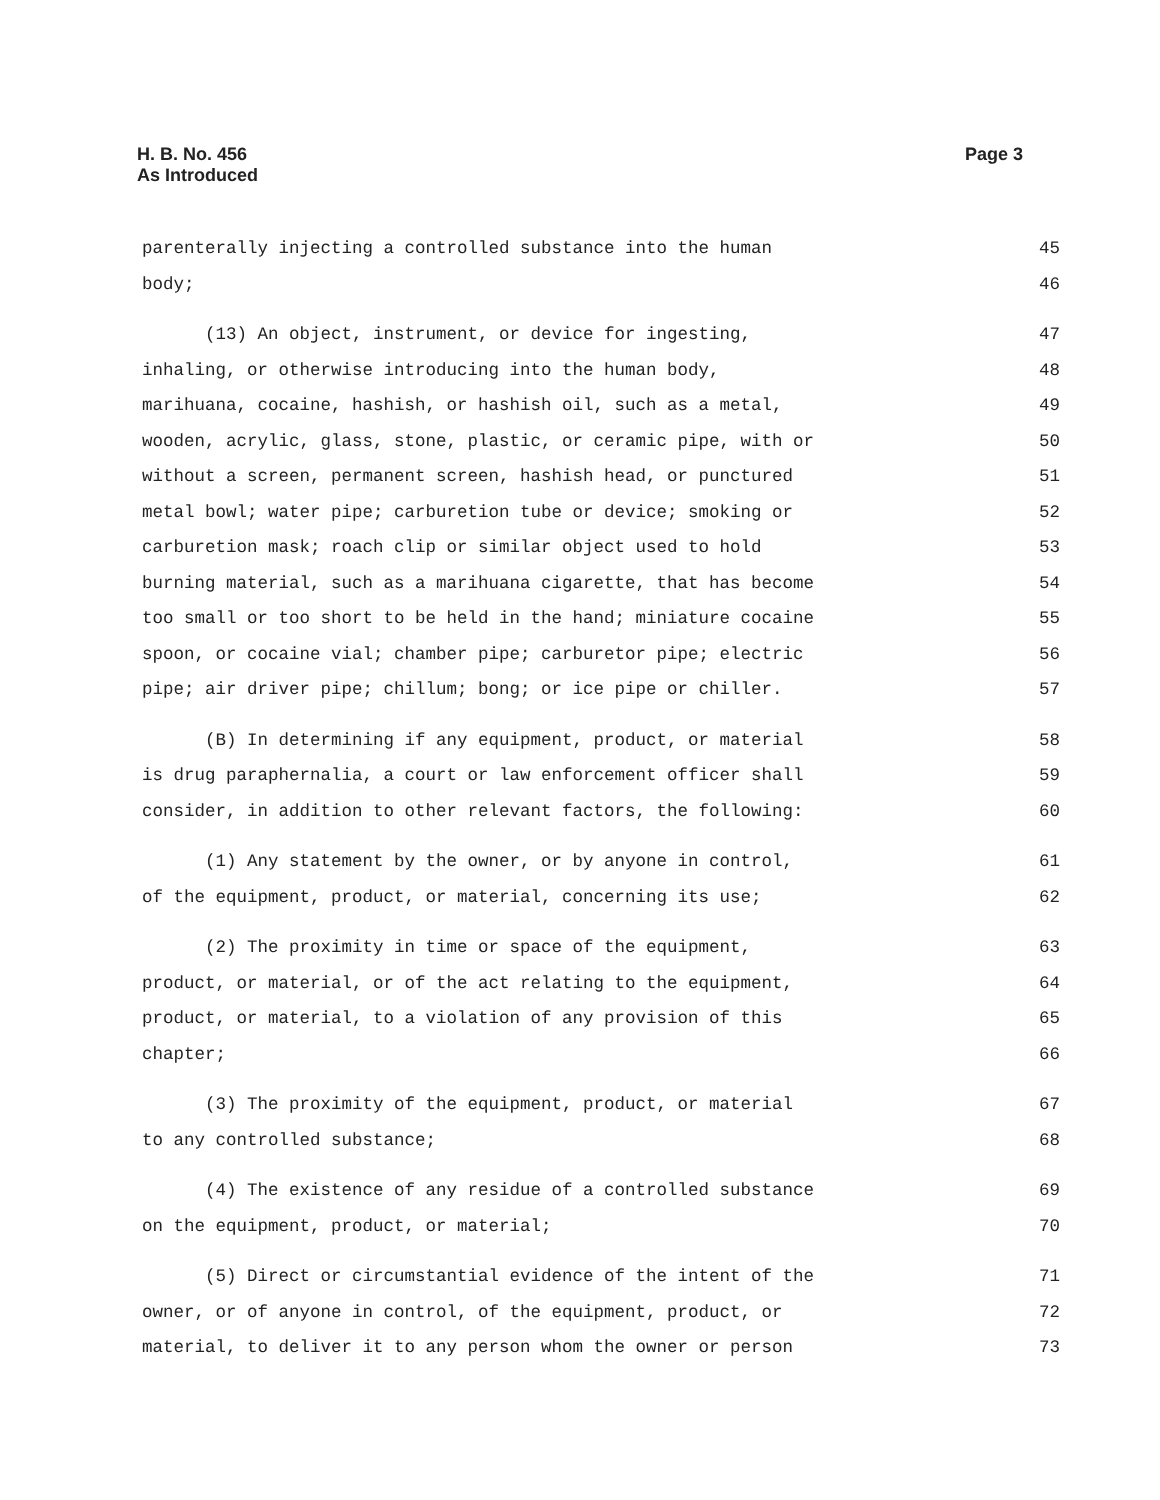H. B. No. 456
As Introduced
Page 3
parenterally injecting a controlled substance into the human 45
body; 46
(13) An object, instrument, or device for ingesting, 47
inhaling, or otherwise introducing into the human body, 48
marihuana, cocaine, hashish, or hashish oil, such as a metal, 49
wooden, acrylic, glass, stone, plastic, or ceramic pipe, with or 50
without a screen, permanent screen, hashish head, or punctured 51
metal bowl; water pipe; carburetion tube or device; smoking or 52
carburetion mask; roach clip or similar object used to hold 53
burning material, such as a marihuana cigarette, that has become 54
too small or too short to be held in the hand; miniature cocaine 55
spoon, or cocaine vial; chamber pipe; carburetor pipe; electric 56
pipe; air driver pipe; chillum; bong; or ice pipe or chiller. 57
(B) In determining if any equipment, product, or material 58
is drug paraphernalia, a court or law enforcement officer shall 59
consider, in addition to other relevant factors, the following: 60
(1) Any statement by the owner, or by anyone in control, 61
of the equipment, product, or material, concerning its use; 62
(2) The proximity in time or space of the equipment, 63
product, or material, or of the act relating to the equipment, 64
product, or material, to a violation of any provision of this 65
chapter; 66
(3) The proximity of the equipment, product, or material 67
to any controlled substance; 68
(4) The existence of any residue of a controlled substance 69
on the equipment, product, or material; 70
(5) Direct or circumstantial evidence of the intent of the 71
owner, or of anyone in control, of the equipment, product, or 72
material, to deliver it to any person whom the owner or person 73